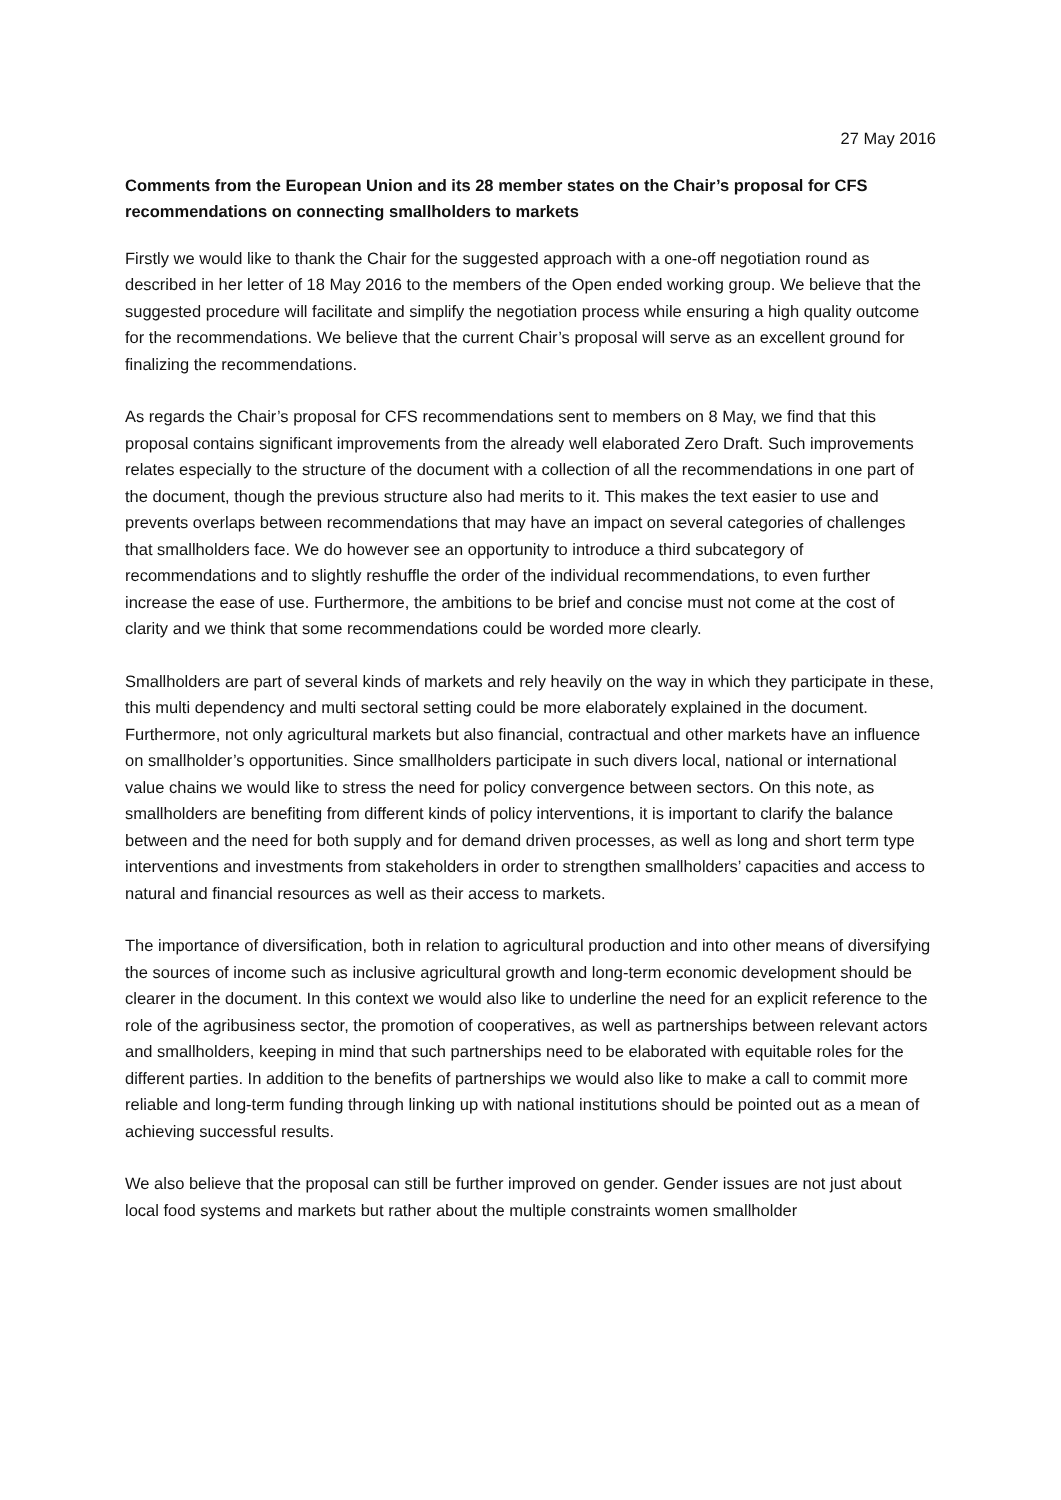27 May 2016
Comments from the European Union and its 28 member states on the Chair’s proposal for CFS recommendations on connecting smallholders to markets
Firstly we would like to thank the Chair for the suggested approach with a one-off negotiation round as described in her letter of 18 May 2016 to the members of the Open ended working group. We believe that the suggested procedure will facilitate and simplify the negotiation process while ensuring a high quality outcome for the recommendations. We believe that the current Chair’s proposal will serve as an excellent ground for finalizing the recommendations.
As regards the Chair’s proposal for CFS recommendations sent to members on 8 May, we find that this proposal contains significant improvements from the already well elaborated Zero Draft. Such improvements relates especially to the structure of the document with a collection of all the recommendations in one part of the document, though the previous structure also had merits to it. This makes the text easier to use and prevents overlaps between recommendations that may have an impact on several categories of challenges that smallholders face. We do however see an opportunity to introduce a third subcategory of recommendations and to slightly reshuffle the order of the individual recommendations, to even further increase the ease of use. Furthermore, the ambitions to be brief and concise must not come at the cost of clarity and we think that some recommendations could be worded more clearly.
Smallholders are part of several kinds of markets and rely heavily on the way in which they participate in these, this multi dependency and multi sectoral setting could be more elaborately explained in the document. Furthermore, not only agricultural markets but also financial, contractual and other markets have an influence on smallholder’s opportunities. Since smallholders participate in such divers local, national or international value chains we would like to stress the need for policy convergence between sectors. On this note, as smallholders are benefiting from different kinds of policy interventions, it is important to clarify the balance between and the need for both supply and for demand driven processes, as well as long and short term type interventions and investments from stakeholders in order to strengthen smallholders’ capacities and access to natural and financial resources as well as their access to markets.
The importance of diversification, both in relation to agricultural production and into other means of diversifying the sources of income such as inclusive agricultural growth and long-term economic development should be clearer in the document. In this context we would also like to underline the need for an explicit reference to the role of the agribusiness sector, the promotion of cooperatives, as well as partnerships between relevant actors and smallholders, keeping in mind that such partnerships need to be elaborated with equitable roles for the different parties. In addition to the benefits of partnerships we would also like to make a call to commit more reliable and long-term funding through linking up with national institutions should be pointed out as a mean of achieving successful results.
We also believe that the proposal can still be further improved on gender. Gender issues are not just about local food systems and markets but rather about the multiple constraints women smallholder